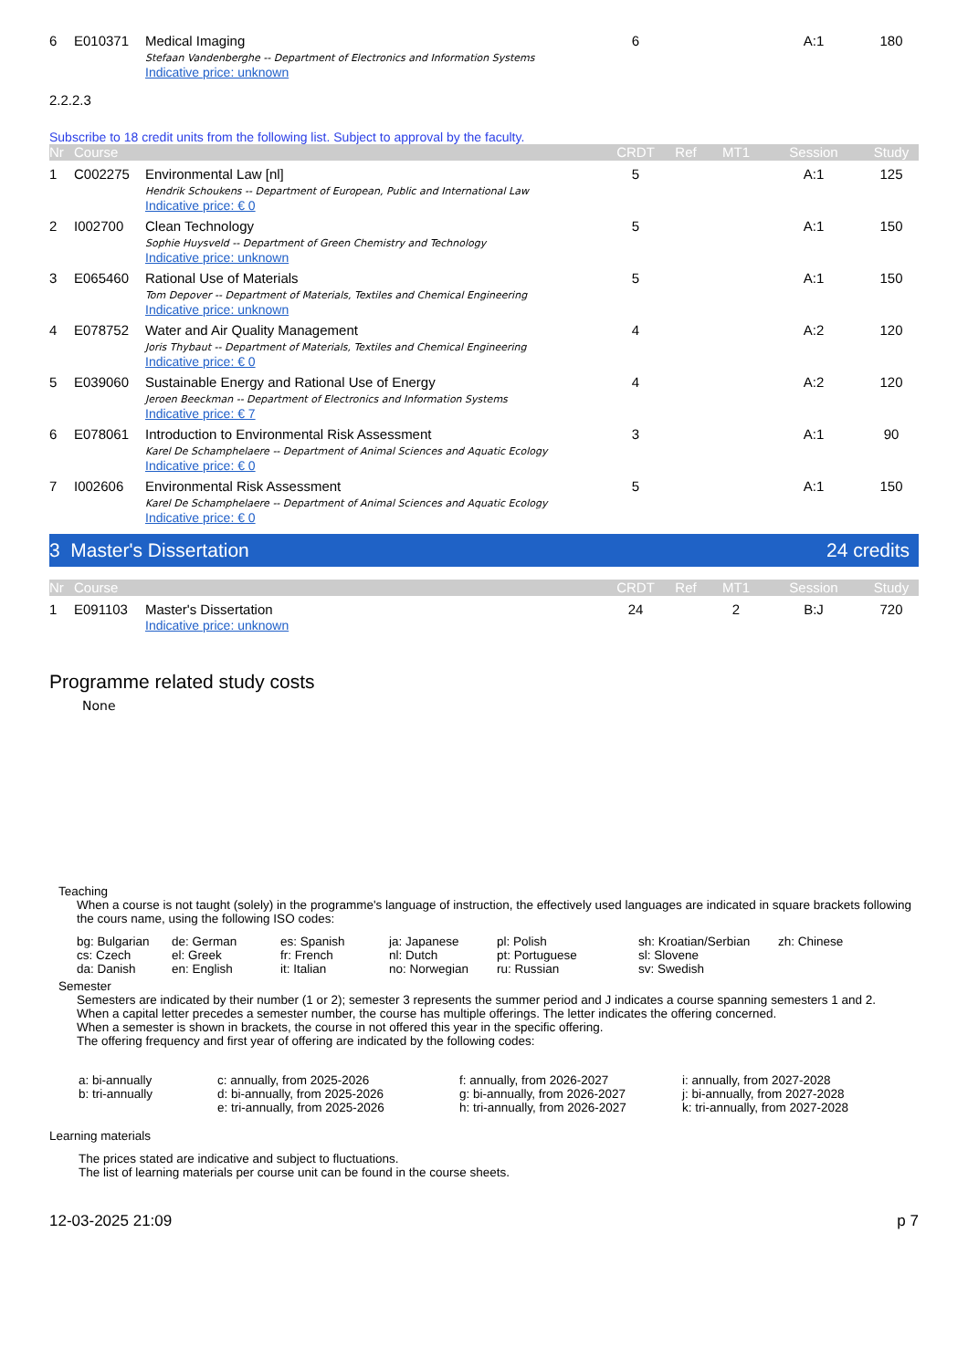| 6 | E010371 | Medical Imaging Stefaan Vandenberghe -- Department of Electronics and Information Systems Indicative price: unknown | 6 | | | A:1 | 180 |
2.2.2.3
Subscribe to 18 credit units from the following list. Subject to approval by the faculty.
| Nr | Course | | CRDT | Ref | MT1 | Session | Study |
| --- | --- | --- | --- | --- | --- | --- | --- |
| 1 | C002275 | Environmental Law [nl] Hendrik Schoukens -- Department of European, Public and International Law Indicative price: € 0 | 5 | | | A:1 | 125 |
| 2 | I002700 | Clean Technology Sophie Huysveld -- Department of Green Chemistry and Technology Indicative price: unknown | 5 | | | A:1 | 150 |
| 3 | E065460 | Rational Use of Materials Tom Depover -- Department of Materials, Textiles and Chemical Engineering Indicative price: unknown | 5 | | | A:1 | 150 |
| 4 | E078752 | Water and Air Quality Management Joris Thybaut -- Department of Materials, Textiles and Chemical Engineering Indicative price: € 0 | 4 | | | A:2 | 120 |
| 5 | E039060 | Sustainable Energy and Rational Use of Energy Jeroen Beeckman -- Department of Electronics and Information Systems Indicative price: € 7 | 4 | | | A:2 | 120 |
| 6 | E078061 | Introduction to Environmental Risk Assessment Karel De Schamphelaere -- Department of Animal Sciences and Aquatic Ecology Indicative price: € 0 | 3 | | | A:1 | 90 |
| 7 | I002606 | Environmental Risk Assessment Karel De Schamphelaere -- Department of Animal Sciences and Aquatic Ecology Indicative price: € 0 | 5 | | | A:1 | 150 |
3 Master's Dissertation 24 credits
| Nr | Course | | CRDT | Ref | MT1 | Session | Study |
| --- | --- | --- | --- | --- | --- | --- | --- |
| 1 | E091103 | Master's Dissertation Indicative price: unknown | 24 | | 2 | B:J | 720 |
Programme related study costs
None
Teaching
When a course is not taught (solely) in the programme's language of instruction, the effectively used languages are indicated in square brackets following the cours name, using the following ISO codes:
bg: Bulgarian de: German es: Spanish ja: Japanese pl: Polish sh: Kroatian/Serbian zh: Chinese cs: Czech el: Greek fr: French nl: Dutch pt: Portuguese sl: Slovene da: Danish en: English it: Italian no: Norwegian ru: Russian sv: Swedish
Semester
Semesters are indicated by their number (1 or 2); semester 3 represents the summer period and J indicates a course spanning semesters 1 and 2.
When a capital letter precedes a semester number, the course has multiple offerings. The letter indicates the offering concerned.
When a semester is shown in brackets, the course in not offered this year in the specific offering.
The offering frequency and first year of offering are indicated by the following codes:
a: bi-annually c: annually, from 2025-2026 f: annually, from 2026-2027 i: annually, from 2027-2028 b: tri-annually d: bi-annually, from 2025-2026 g: bi-annually, from 2026-2027 j: bi-annually, from 2027-2028 e: tri-annually, from 2025-2026 h: tri-annually, from 2026-2027 k: tri-annually, from 2027-2028
Learning materials
The prices stated are indicative and subject to fluctuations.
The list of learning materials per course unit can be found in the course sheets.
12-03-2025 21:09 p 7